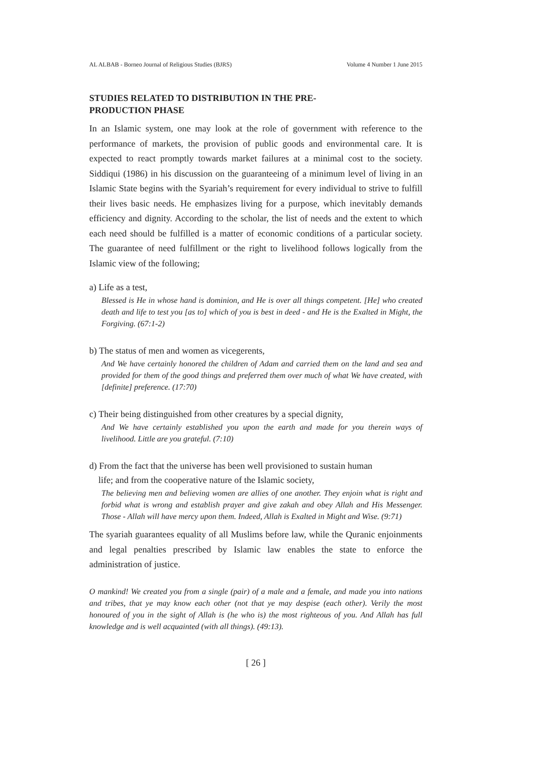AL ALBAB - Borneo Journal of Religious Studies (BJRS) Volume 4 Number 1 June 2015
STUDIES RELATED TO DISTRIBUTION IN THE PRE-
PRODUCTION PHASE
In an Islamic system, one may look at the role of government with reference to the performance of markets, the provision of public goods and environmental care. It is expected to react promptly towards market failures at a minimal cost to the society. Siddiqui (1986) in his discussion on the guaranteeing of a minimum level of living in an Islamic State begins with the Syariah’s requirement for every individual to strive to fulfill their lives basic needs. He emphasizes living for a purpose, which inevitably demands efficiency and dignity. According to the scholar, the list of needs and the extent to which each need should be fulfilled is a matter of economic conditions of a particular society. The guarantee of need fulfillment or the right to livelihood follows logically from the Islamic view of the following;
a) Life as a test,
Blessed is He in whose hand is dominion, and He is over all things competent. [He] who created death and life to test you [as to] which of you is best in deed - and He is the Exalted in Might, the Forgiving. (67:1-2)
b) The status of men and women as vicegerents,
And We have certainly honored the children of Adam and carried them on the land and sea and provided for them of the good things and preferred them over much of what We have created, with [definite] preference. (17:70)
c) Their being distinguished from other creatures by a special dignity,
And We have certainly established you upon the earth and made for you therein ways of livelihood. Little are you grateful. (7:10)
d) From the fact that the universe has been well provisioned to sustain human
life; and from the cooperative nature of the Islamic society,
The believing men and believing women are allies of one another. They enjoin what is right and forbid what is wrong and establish prayer and give zakah and obey Allah and His Messenger. Those - Allah will have mercy upon them. Indeed, Allah is Exalted in Might and Wise. (9:71)
The syariah guarantees equality of all Muslims before law, while the Quranic enjoinments and legal penalties prescribed by Islamic law enables the state to enforce the administration of justice.
O mankind! We created you from a single (pair) of a male and a female, and made you into nations and tribes, that ye may know each other (not that ye may despise (each other). Verily the most honoured of you in the sight of Allah is (he who is) the most righteous of you. And Allah has full knowledge and is well acquainted (with all things). (49:13).
[ 26 ]